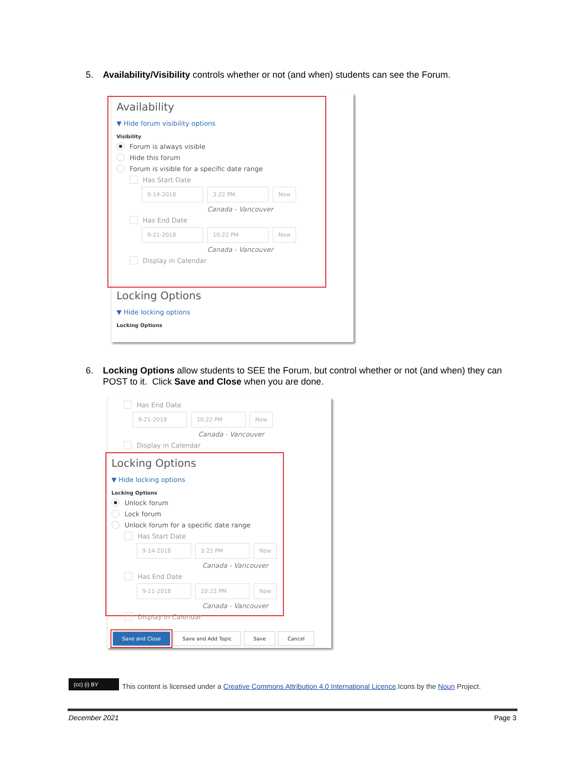5. Availability/Visibility controls whether or not (and when) students can see the Forum.
Availability
▼ Hide forum visibility options
Visibility
Forum is always visible
Hide this forum
Forum is visible for a specific date range
Has Start Date
9-14-2018 3:22 PM Now
Canada - Vancouver
Has End Date
9-21-2018 10:22 PM Now
Canada - Vancouver
Display in Calendar
Locking Options
▼ Hide locking options
Locking Options
6. Locking Options allow students to SEE the Forum, but control whether or not (and when) they can POST to it. Click Save and Close when you are done.
Has End Date
9-21-2018 10:22 PM Now
Canada - Vancouver
Display in Calendar
Locking Options
▼ Hide locking options
Locking Options
Unlock forum
Lock forum
Unlock forum for a specific date range
Has Start Date
9-14-2018 3:22 PM Now
Canada - Vancouver
Has End Date
9-21-2018 10:22 PM Now
Canada - Vancouver
Display in Calendar
Save and Close Save and Add Topic Save Cancel
(cc) (i) BY This content is licensed under a Creative Commons Attribution 4.0 International Licence.Icons by the Noun Project.
December 2021 Page 3